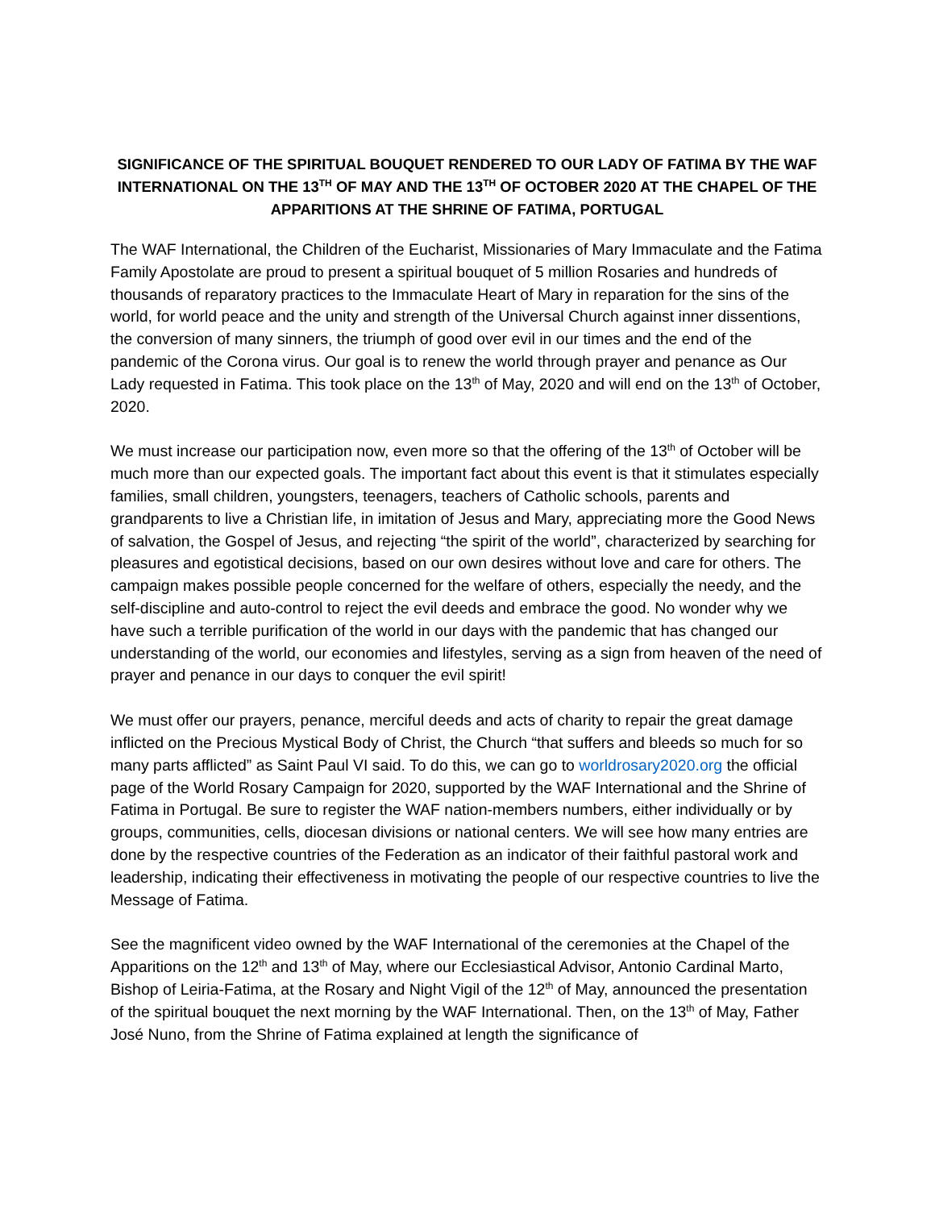SIGNIFICANCE OF THE SPIRITUAL BOUQUET RENDERED TO OUR LADY OF FATIMA BY THE WAF INTERNATIONAL ON THE 13<sup>TH</sup> OF MAY AND THE 13<sup>TH</sup> OF OCTOBER 2020 AT THE CHAPEL OF THE APPARITIONS AT THE SHRINE OF FATIMA, PORTUGAL
The WAF International, the Children of the Eucharist, Missionaries of Mary Immaculate and the Fatima Family Apostolate are proud to present a spiritual bouquet of 5 million Rosaries and hundreds of thousands of reparatory practices to the Immaculate Heart of Mary in reparation for the sins of the world, for world peace and the unity and strength of the Universal Church against inner dissentions, the conversion of many sinners, the triumph of good over evil in our times and the end of the pandemic of the Corona virus. Our goal is to renew the world through prayer and penance as Our Lady requested in Fatima. This took place on the 13<sup>th</sup> of May, 2020 and will end on the 13<sup>th</sup> of October, 2020.
We must increase our participation now, even more so that the offering of the 13<sup>th</sup> of October will be much more than our expected goals. The important fact about this event is that it stimulates especially families, small children, youngsters, teenagers, teachers of Catholic schools, parents and grandparents to live a Christian life, in imitation of Jesus and Mary, appreciating more the Good News of salvation, the Gospel of Jesus, and rejecting “the spirit of the world”, characterized by searching for pleasures and egotistical decisions, based on our own desires without love and care for others. The campaign makes possible people concerned for the welfare of others, especially the needy, and the self-discipline and auto-control to reject the evil deeds and embrace the good. No wonder why we have such a terrible purification of the world in our days with the pandemic that has changed our understanding of the world, our economies and lifestyles, serving as a sign from heaven of the need of prayer and penance in our days to conquer the evil spirit!
We must offer our prayers, penance, merciful deeds and acts of charity to repair the great damage inflicted on the Precious Mystical Body of Christ, the Church “that suffers and bleeds so much for so many parts afflicted” as Saint Paul VI said. To do this, we can go to worldrosary2020.org the official page of the World Rosary Campaign for 2020, supported by the WAF International and the Shrine of Fatima in Portugal. Be sure to register the WAF nation-members numbers, either individually or by groups, communities, cells, diocesan divisions or national centers. We will see how many entries are done by the respective countries of the Federation as an indicator of their faithful pastoral work and leadership, indicating their effectiveness in motivating the people of our respective countries to live the Message of Fatima.
See the magnificent video owned by the WAF International of the ceremonies at the Chapel of the Apparitions on the 12<sup>th</sup> and 13<sup>th</sup> of May, where our Ecclesiastical Advisor, Antonio Cardinal Marto, Bishop of Leiria-Fatima, at the Rosary and Night Vigil of the 12<sup>th</sup> of May, announced the presentation of the spiritual bouquet the next morning by the WAF International. Then, on the 13<sup>th</sup> of May, Father José Nuno, from the Shrine of Fatima explained at length the significance of